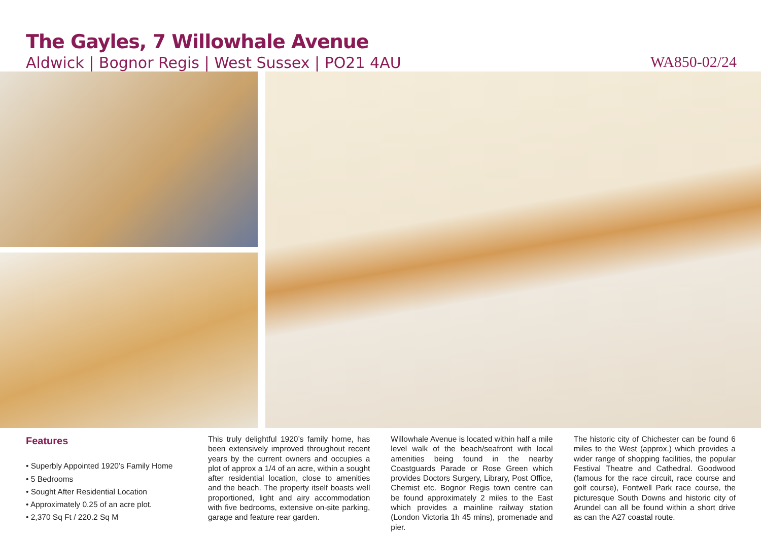The Gayles, 7 Willowhale Avenue
Aldwick | Bognor Regis | West Sussex | PO21 4AU
WA850-02/24
Features
• Superbly Appointed 1920’s Family Home
• 5 Bedrooms
• Sought After Residential Location
• Approximately 0.25 of an acre plot.
• 2,370 Sq Ft / 220.2 Sq M
This truly delightful 1920’s family home, has been extensively improved throughout recent years by the current owners and occupies a plot of approx a 1/4 of an acre, within a sought after residential location, close to amenities and the beach. The property itself boasts well proportioned, light and airy accommodation with five bedrooms, extensive on-site parking, garage and feature rear garden.
Willowhale Avenue is located within half a mile level walk of the beach/seafront with local amenities being found in the nearby Coastguards Parade or Rose Green which provides Doctors Surgery, Library, Post Office, Chemist etc. Bognor Regis town centre can be found approximately 2 miles to the East which provides a mainline railway station (London Victoria 1h 45 mins), promenade and pier.
The historic city of Chichester can be found 6 miles to the West (approx.) which provides a wider range of shopping facilities, the popular Festival Theatre and Cathedral. Goodwood (famous for the race circuit, race course and golf course), Fontwell Park race course, the picturesque South Downs and historic city of Arundel can all be found within a short drive as can the A27 coastal route.